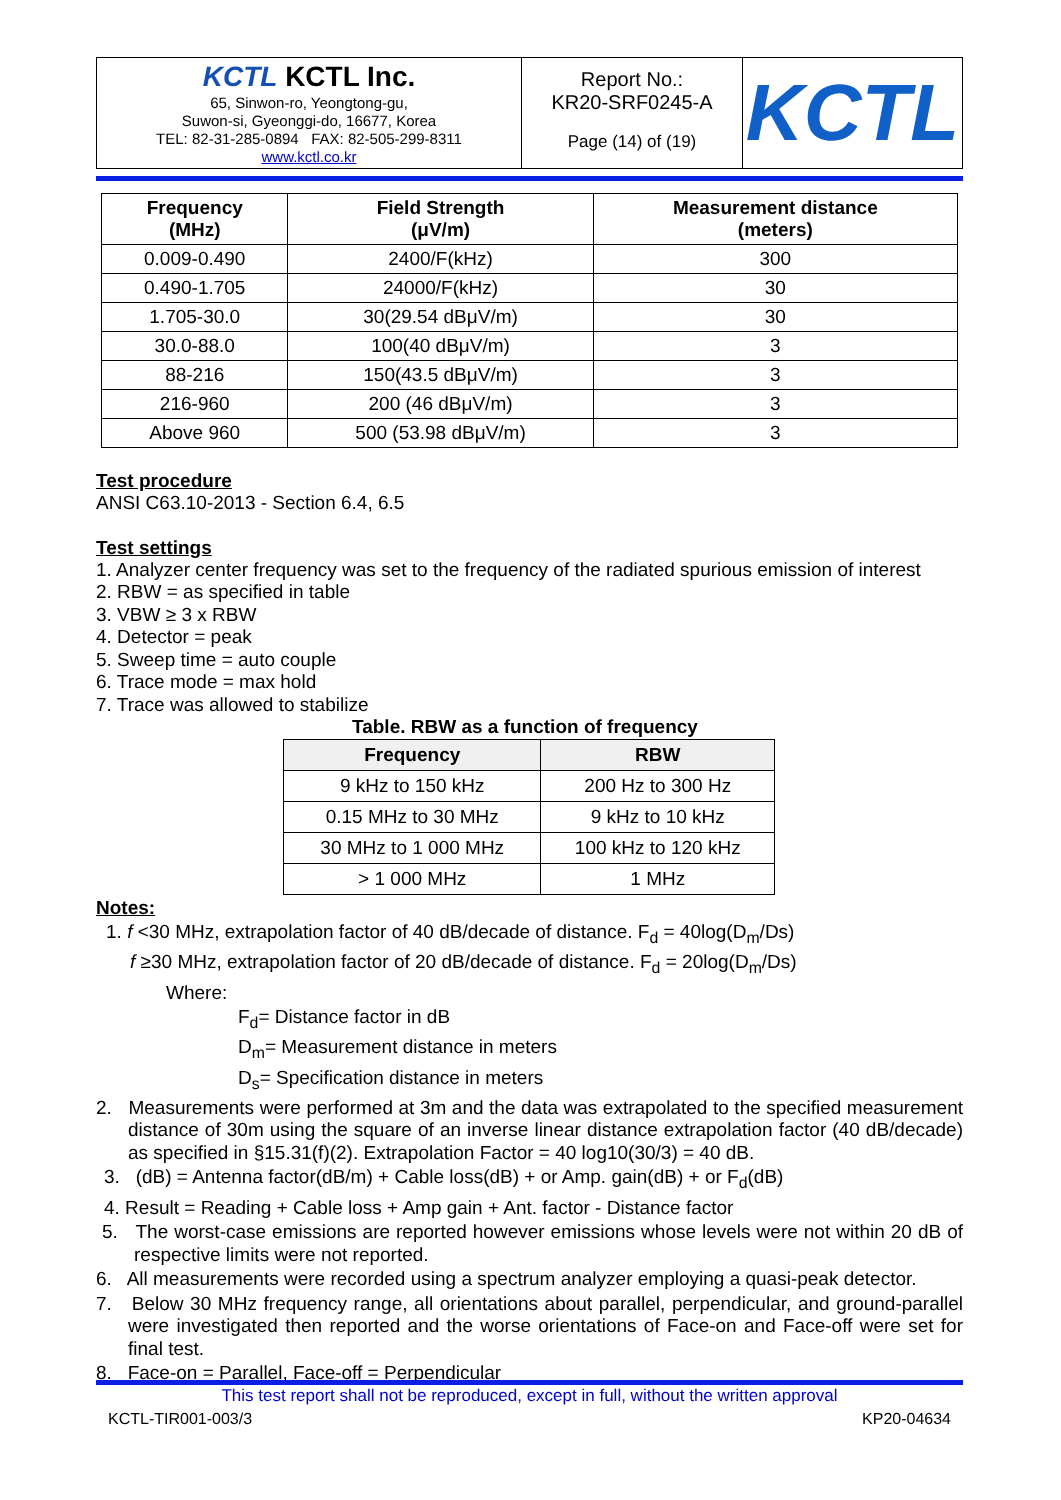| KCTL KCTL Inc. 65, Sinwon-ro, Yeongtong-gu, Suwon-si, Gyeonggi-do, 16677, Korea TEL: 82-31-285-0894 FAX: 82-505-299-8311 www.kctl.co.kr | Report No.: KR20-SRF0245-A Page (14) of (19) | KCTL |
| Frequency (MHz) | Field Strength (μV/m) | Measurement distance (meters) |
| --- | --- | --- |
| 0.009-0.490 | 2400/F(kHz) | 300 |
| 0.490-1.705 | 24000/F(kHz) | 30 |
| 1.705-30.0 | 30(29.54 dBμV/m) | 30 |
| 30.0-88.0 | 100(40 dBμV/m) | 3 |
| 88-216 | 150(43.5 dBμV/m) | 3 |
| 216-960 | 200 (46 dBμV/m) | 3 |
| Above 960 | 500 (53.98 dBμV/m) | 3 |
Test procedure
ANSI C63.10-2013 - Section 6.4, 6.5
Test settings
1. Analyzer center frequency was set to the frequency of the radiated spurious emission of interest
2. RBW = as specified in table
3. VBW ≥ 3 x RBW
4. Detector = peak
5. Sweep time = auto couple
6. Trace mode = max hold
7. Trace was allowed to stabilize
Table. RBW as a function of frequency
| Frequency | RBW |
| --- | --- |
| 9 kHz to 150 kHz | 200 Hz to 300 Hz |
| 0.15 MHz to 30 MHz | 9 kHz to 10 kHz |
| 30 MHz to 1 000 MHz | 100 kHz to 120 kHz |
| > 1 000 MHz | 1 MHz |
Notes:
1. f <30 MHz, extrapolation factor of 40 dB/decade of distance. F<sub>d</sub> = 40log(D<sub>m</sub>/Ds)
f ≥30 MHz, extrapolation factor of 20 dB/decade of distance. F<sub>d</sub> = 20log(D<sub>m</sub>/Ds)
Where:
F<sub>d</sub>= Distance factor in dB
D<sub>m</sub>= Measurement distance in meters
D<sub>s</sub>= Specification distance in meters
2. Measurements were performed at 3m and the data was extrapolated to the specified measurement distance of 30m using the square of an inverse linear distance extrapolation factor (40 dB/decade) as specified in §15.31(f)(2). Extrapolation Factor = 40 log10(30/3) = 40 dB.
3. (dB) = Antenna factor(dB/m) + Cable loss(dB) + or Amp. gain(dB) + or F<sub>d</sub>(dB)
4. Result = Reading + Cable loss + Amp gain + Ant. factor - Distance factor
5. The worst-case emissions are reported however emissions whose levels were not within 20 dB of respective limits were not reported.
6. All measurements were recorded using a spectrum analyzer employing a quasi-peak detector.
7. Below 30 MHz frequency range, all orientations about parallel, perpendicular, and ground-parallel were investigated then reported and the worse orientations of Face-on and Face-off were set for final test.
8. Face-on = Parallel, Face-off = Perpendicular
This test report shall not be reproduced, except in full, without the written approval
KCTL-TIR001-003/3 KP20-04634